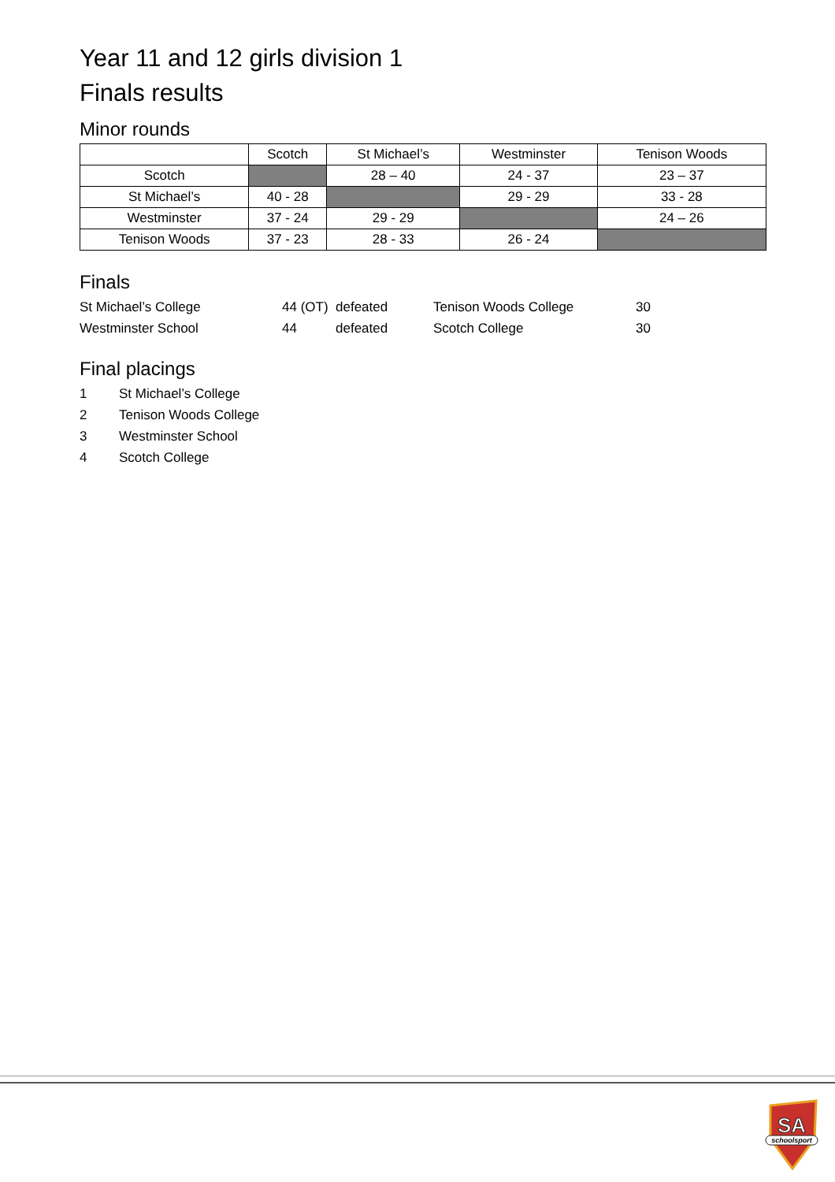Year 11 and 12 girls division 1
Finals results
Minor rounds
| | Scotch | St Michael’s | Westminster | Tenison Woods |
| --- | --- | --- | --- | --- |
| Scotch | | 28 – 40 | 24 - 37 | 23 – 37 |
| St Michael’s | 40 - 28 | | 29 - 29 | 33 - 28 |
| Westminster | 37 - 24 | 29 - 29 | | 24 – 26 |
| Tenison Woods | 37 - 23 | 28 - 33 | 26 - 24 | |
Finals
| St Michael’s College | 44 (OT) | defeated | Tenison Woods College | 30 |
| Westminster School | 44 | defeated | Scotch College | 30 |
Final placings
| 1 | St Michael’s College |
| 2 | Tenison Woods College |
| 3 | Westminster School |
| 4 | Scotch College |
SA
schoolsport